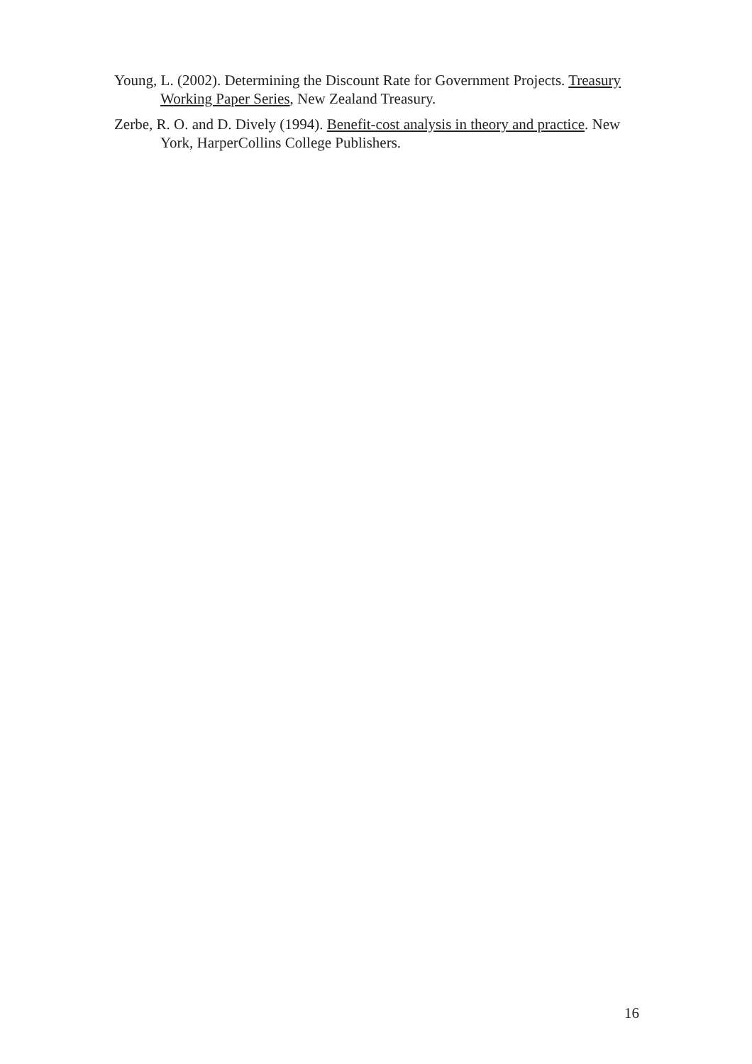Young, L. (2002). Determining the Discount Rate for Government Projects. Treasury Working Paper Series, New Zealand Treasury.
Zerbe, R. O. and D. Dively (1994). Benefit-cost analysis in theory and practice. New York, HarperCollins College Publishers.
16